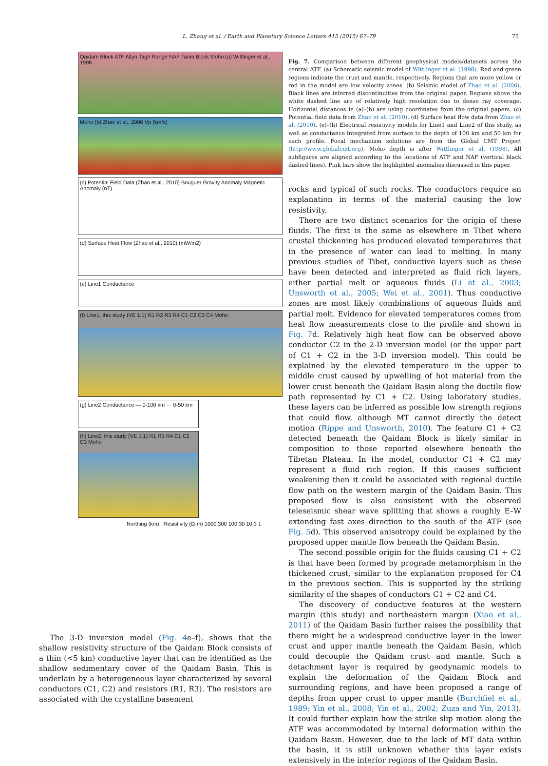L. Zhang et al. / Earth and Planetary Science Letters 415 (2015) 67–79
75
Qaidam Block ATF Altyn Tagh Range NAF Tarim Block Moho (a) Wittlinger et al., 1998
Moho (b) Zhao et al., 2006 Vp (km/s)
(c) Potential Field Data (Zhao et al., 2010) Bouguer Gravity Anomaly Magnetic Anomaly (nT)
(d) Surface Heat Flow (Zhao et al., 2010) (mW/m2)
(e) Line1 Conductance
(f) Line1, this study (VE 1:1) R1 R2 R3 R4 C1 C2 C3 C4 Moho
(g) Line2 Conductance — 0-100 km ··· 0-50 km
(h) Line2, this study (VE 1:1) R1 R3 R4 C1 C2 C3 Moho
Northing (km) Resistivity (Ω·m) 1000 300 100 30 10 3 1
Fig. 7. Comparison between different geophysical models/datasets across the central ATF. (a) Schematic seismic model of Wittlinger et al. (1998). Red and green regions indicate the crust and mantle, respectively. Regions that are more yellow or red in the model are low velocity zones. (b) Seismic model of Zhao et al. (2006). Black lines are inferred discontinuities from the original paper. Regions above the white dashed line are of relatively high resolution due to dense ray coverage. Horizontal distances in (a)–(b) are using coordinates from the original papers. (c) Potential field data from Zhao et al. (2010). (d) Surface heat flow data from Zhao et al. (2010). (e)–(h) Electrical resistivity models for Line1 and Line2 of this study, as well as conductance integrated from surface to the depth of 100 km and 50 km for each profile. Focal mechanism solutions are from the Global CMT Project (http://www.globalcmt.org). Moho depth is after Wittlinger et al. (1998). All subfigures are aligned according to the locations of ATF and NAF (vertical black dashed lines). Pink bars show the highlighted anomalies discussed in this paper.
rocks and typical of such rocks. The conductors require an explanation in terms of the material causing the low resistivity.
There are two distinct scenarios for the origin of these fluids. The first is the same as elsewhere in Tibet where crustal thickening has produced elevated temperatures that in the presence of water can lead to melting. In many previous studies of Tibet, conductive layers such as these have been detected and interpreted as fluid rich layers, either partial melt or aqueous fluids (Li et al., 2003; Unsworth et al., 2005; Wei et al., 2001). Thus conductive zones are most likely combinations of aqueous fluids and partial melt. Evidence for elevated temperatures comes from heat flow measurements close to the profile and shown in Fig. 7d. Relatively high heat flow can be observed above conductor C2 in the 2-D inversion model (or the upper part of C1 + C2 in the 3-D inversion model). This could be explained by the elevated temperature in the upper to middle crust caused by upwelling of hot material from the lower crust beneath the Qaidam Basin along the ductile flow path represented by C1 + C2. Using laboratory studies, these layers can be inferred as possible low strength regions that could flow, although MT cannot directly the detect motion (Rippe and Unsworth, 2010). The feature C1 + C2 detected beneath the Qaidam Block is likely similar in composition to those reported elsewhere beneath the Tibetan Plateau. In the model, conductor C1 + C2 may represent a fluid rich region. If this causes sufficient weakening then it could be associated with regional ductile flow path on the western margin of the Qaidam Basin. This proposed flow is also consistent with the observed teleseismic shear wave splitting that shows a roughly E–W extending fast axes direction to the south of the ATF (see Fig. 5d). This observed anisotropy could be explained by the proposed upper mantle flow beneath the Qaidam Basin.
The second possible origin for the fluids causing C1 + C2 is that have been formed by prograde metamorphism in the thickened crust, similar to the explanation proposed for C4 in the previous section. This is supported by the striking similarity of the shapes of conductors C1 + C2 and C4.
The discovery of conductive features at the western margin (this study) and northeastern margin (Xiao et al., 2011) of the Qaidam Basin further raises the possibility that there might be a widespread conductive layer in the lower crust and upper mantle beneath the Qaidam Basin, which could decouple the Qaidam crust and mantle. Such a detachment layer is required by geodynamic models to explain the deformation of the Qaidam Block and surrounding regions, and have been proposed a range of depths from upper crust to upper mantle (Burchfiel et al., 1989; Yin et al., 2008; Yin et al., 2002; Zuza and Yin, 2013). It could further explain how the strike slip motion along the ATF was accommodated by internal deformation within the Qaidam Basin. However, due to the lack of MT data within the basin, it is still unknown whether this layer exists extensively in the interior regions of the Qaidam Basin.
The 3-D inversion model (Fig. 4e–f), shows that the shallow resistivity structure of the Qaidam Block consists of a thin (<5 km) conductive layer that can be identified as the shallow sedimentary cover of the Qaidam Basin. This is underlain by a heterogeneous layer characterized by several conductors (C1, C2) and resistors (R1, R3). The resistors are associated with the crystalline basement